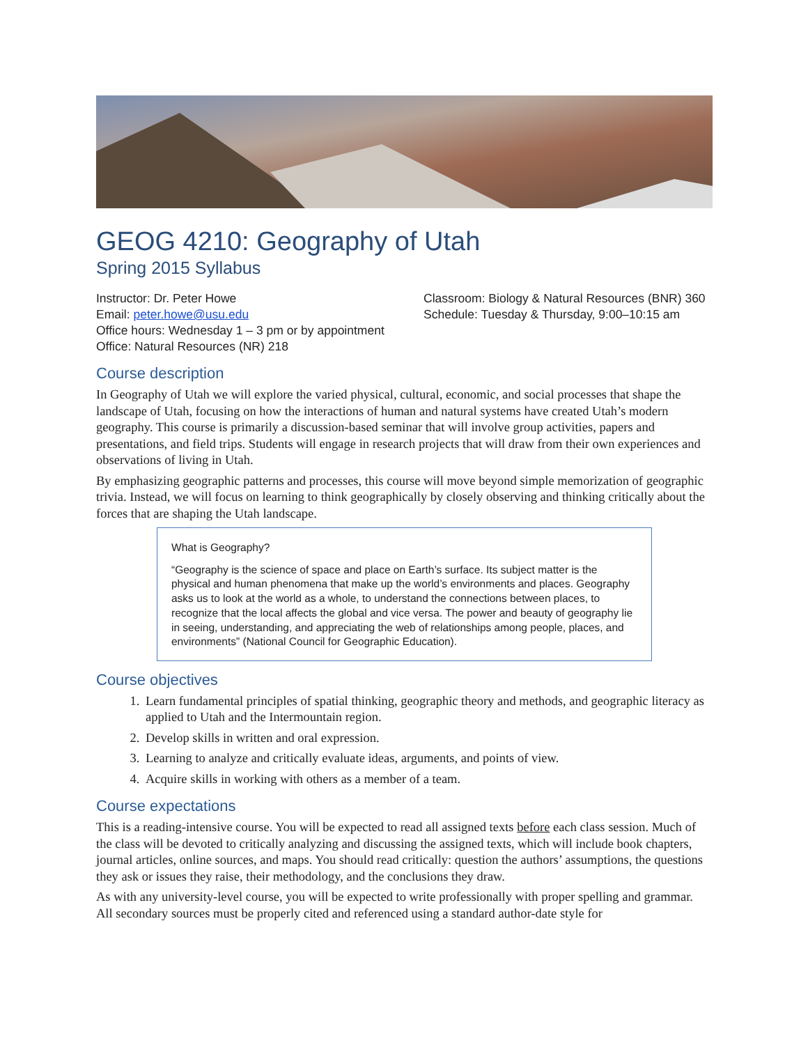GEOG 4210: Geography of Utah
Spring 2015 Syllabus
Instructor: Dr. Peter Howe
Email: peter.howe@usu.edu
Office hours: Wednesday 1 – 3 pm or by appointment
Office: Natural Resources (NR) 218
Classroom: Biology & Natural Resources (BNR) 360
Schedule: Tuesday & Thursday, 9:00–10:15 am
Course description
In Geography of Utah we will explore the varied physical, cultural, economic, and social processes that shape the landscape of Utah, focusing on how the interactions of human and natural systems have created Utah’s modern geography. This course is primarily a discussion-based seminar that will involve group activities, papers and presentations, and field trips. Students will engage in research projects that will draw from their own experiences and observations of living in Utah.
By emphasizing geographic patterns and processes, this course will move beyond simple memorization of geographic trivia. Instead, we will focus on learning to think geographically by closely observing and thinking critically about the forces that are shaping the Utah landscape.
What is Geography?
“Geography is the science of space and place on Earth’s surface. Its subject matter is the physical and human phenomena that make up the world’s environments and places. Geography asks us to look at the world as a whole, to understand the connections between places, to recognize that the local affects the global and vice versa. The power and beauty of geography lie in seeing, understanding, and appreciating the web of relationships among people, places, and environments” (National Council for Geographic Education).
Course objectives
1. Learn fundamental principles of spatial thinking, geographic theory and methods, and geographic literacy as applied to Utah and the Intermountain region.
2. Develop skills in written and oral expression.
3. Learning to analyze and critically evaluate ideas, arguments, and points of view.
4. Acquire skills in working with others as a member of a team.
Course expectations
This is a reading-intensive course. You will be expected to read all assigned texts before each class session. Much of the class will be devoted to critically analyzing and discussing the assigned texts, which will include book chapters, journal articles, online sources, and maps. You should read critically: question the authors’ assumptions, the questions they ask or issues they raise, their methodology, and the conclusions they draw.
As with any university-level course, you will be expected to write professionally with proper spelling and grammar. All secondary sources must be properly cited and referenced using a standard author-date style for